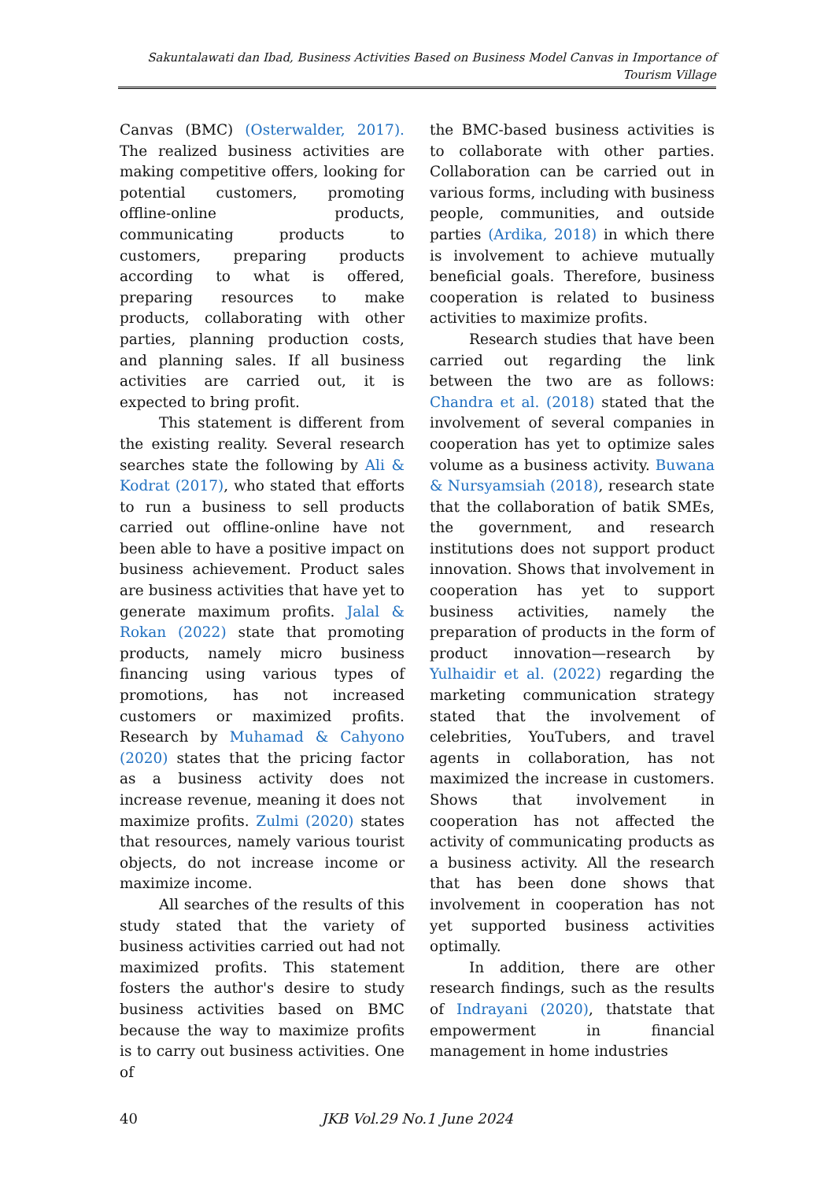Sakuntalawati dan Ibad, Business Activities Based on Business Model Canvas in Importance of Tourism Village
Canvas (BMC) (Osterwalder, 2017). The realized business activities are making competitive offers, looking for potential customers, promoting offline-online products, communicating products to customers, preparing products according to what is offered, preparing resources to make products, collaborating with other parties, planning production costs, and planning sales. If all business activities are carried out, it is expected to bring profit.
This statement is different from the existing reality. Several research searches state the following by Ali & Kodrat (2017), who stated that efforts to run a business to sell products carried out offline-online have not been able to have a positive impact on business achievement. Product sales are business activities that have yet to generate maximum profits. Jalal & Rokan (2022) state that promoting products, namely micro business financing using various types of promotions, has not increased customers or maximized profits. Research by Muhamad & Cahyono (2020) states that the pricing factor as a business activity does not increase revenue, meaning it does not maximize profits. Zulmi (2020) states that resources, namely various tourist objects, do not increase income or maximize income.
All searches of the results of this study stated that the variety of business activities carried out had not maximized profits. This statement fosters the author's desire to study business activities based on BMC because the way to maximize profits is to carry out business activities. One of
the BMC-based business activities is to collaborate with other parties. Collaboration can be carried out in various forms, including with business people, communities, and outside parties (Ardika, 2018) in which there is involvement to achieve mutually beneficial goals. Therefore, business cooperation is related to business activities to maximize profits.
Research studies that have been carried out regarding the link between the two are as follows: Chandra et al. (2018) stated that the involvement of several companies in cooperation has yet to optimize sales volume as a business activity. Buwana & Nursyamsiah (2018), research state that the collaboration of batik SMEs, the government, and research institutions does not support product innovation. Shows that involvement in cooperation has yet to support business activities, namely the preparation of products in the form of product innovation—research by Yulhaidir et al. (2022) regarding the marketing communication strategy stated that the involvement of celebrities, YouTubers, and travel agents in collaboration, has not maximized the increase in customers. Shows that involvement in cooperation has not affected the activity of communicating products as a business activity. All the research that has been done shows that involvement in cooperation has not yet supported business activities optimally.
In addition, there are other research findings, such as the results of Indrayani (2020), thatstate that empowerment in financial management in home industries
40 JKB Vol.29 No.1 June 2024